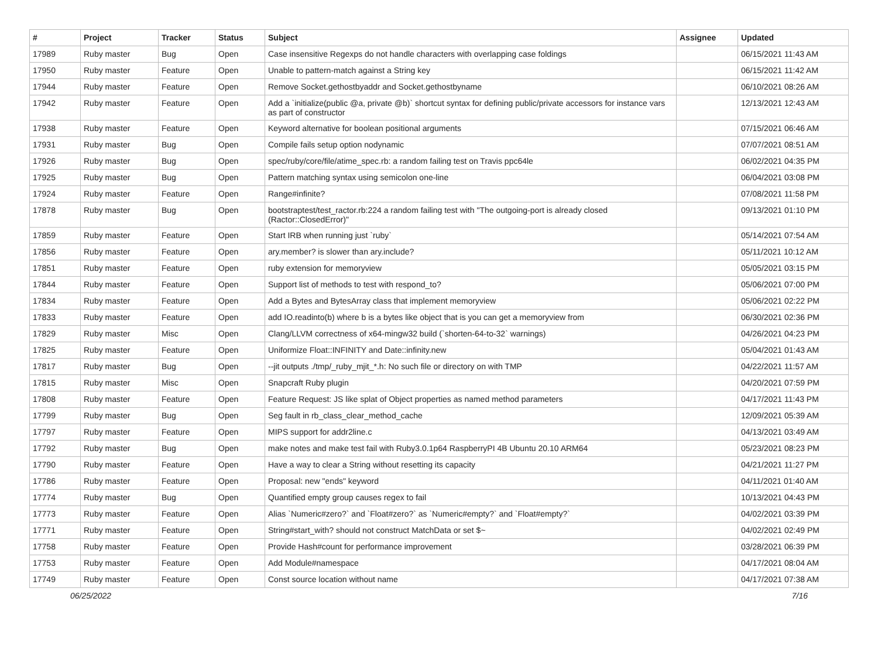| # | Project | Tracker | Status | Subject | Assignee | Updated |
| --- | --- | --- | --- | --- | --- | --- |
| 17989 | Ruby master | Bug | Open | Case insensitive Regexps do not handle characters with overlapping case foldings | | 06/15/2021 11:43 AM |
| 17950 | Ruby master | Feature | Open | Unable to pattern-match against a String key | | 06/15/2021 11:42 AM |
| 17944 | Ruby master | Feature | Open | Remove Socket.gethostbyaddr and Socket.gethostbyname | | 06/10/2021 08:26 AM |
| 17942 | Ruby master | Feature | Open | Add a `initialize(public @a, private @b)` shortcut syntax for defining public/private accessors for instance vars as part of constructor | | 12/13/2021 12:43 AM |
| 17938 | Ruby master | Feature | Open | Keyword alternative for boolean positional arguments | | 07/15/2021 06:46 AM |
| 17931 | Ruby master | Bug | Open | Compile fails setup option nodynamic | | 07/07/2021 08:51 AM |
| 17926 | Ruby master | Bug | Open | spec/ruby/core/file/atime_spec.rb: a random failing test on Travis ppc64le | | 06/02/2021 04:35 PM |
| 17925 | Ruby master | Bug | Open | Pattern matching syntax using semicolon one-line | | 06/04/2021 03:08 PM |
| 17924 | Ruby master | Feature | Open | Range#infinite? | | 07/08/2021 11:58 PM |
| 17878 | Ruby master | Bug | Open | bootstraptest/test_ractor.rb:224 a random failing test with "The outgoing-port is already closed (Ractor::ClosedError)" | | 09/13/2021 01:10 PM |
| 17859 | Ruby master | Feature | Open | Start IRB when running just `ruby` | | 05/14/2021 07:54 AM |
| 17856 | Ruby master | Feature | Open | ary.member? is slower than ary.include? | | 05/11/2021 10:12 AM |
| 17851 | Ruby master | Feature | Open | ruby extension for memoryview | | 05/05/2021 03:15 PM |
| 17844 | Ruby master | Feature | Open | Support list of methods to test with respond_to? | | 05/06/2021 07:00 PM |
| 17834 | Ruby master | Feature | Open | Add a Bytes and BytesArray class that implement memoryview | | 05/06/2021 02:22 PM |
| 17833 | Ruby master | Feature | Open | add IO.readinto(b) where b is a bytes like object that is you can get a memoryview from | | 06/30/2021 02:36 PM |
| 17829 | Ruby master | Misc | Open | Clang/LLVM correctness of x64-mingw32 build (`shorten-64-to-32` warnings) | | 04/26/2021 04:23 PM |
| 17825 | Ruby master | Feature | Open | Uniformize Float::INFINITY and Date::infinity.new | | 05/04/2021 01:43 AM |
| 17817 | Ruby master | Bug | Open | --jit outputs ./tmp/_ruby_mjit_*.h: No such file or directory on with TMP | | 04/22/2021 11:57 AM |
| 17815 | Ruby master | Misc | Open | Snapcraft Ruby plugin | | 04/20/2021 07:59 PM |
| 17808 | Ruby master | Feature | Open | Feature Request: JS like splat of Object properties as named method parameters | | 04/17/2021 11:43 PM |
| 17799 | Ruby master | Bug | Open | Seg fault in rb_class_clear_method_cache | | 12/09/2021 05:39 AM |
| 17797 | Ruby master | Feature | Open | MIPS support for addr2line.c | | 04/13/2021 03:49 AM |
| 17792 | Ruby master | Bug | Open | make notes and make test fail with Ruby3.0.1p64 RaspberryPI 4B Ubuntu 20.10 ARM64 | | 05/23/2021 08:23 PM |
| 17790 | Ruby master | Feature | Open | Have a way to clear a String without resetting its capacity | | 04/21/2021 11:27 PM |
| 17786 | Ruby master | Feature | Open | Proposal: new "ends" keyword | | 04/11/2021 01:40 AM |
| 17774 | Ruby master | Bug | Open | Quantified empty group causes regex to fail | | 10/13/2021 04:43 PM |
| 17773 | Ruby master | Feature | Open | Alias `Numeric#zero?` and `Float#zero?` as `Numeric#empty?` and `Float#empty?` | | 04/02/2021 03:39 PM |
| 17771 | Ruby master | Feature | Open | String#start_with? should not construct MatchData or set $~ | | 04/02/2021 02:49 PM |
| 17758 | Ruby master | Feature | Open | Provide Hash#count for performance improvement | | 03/28/2021 06:39 PM |
| 17753 | Ruby master | Feature | Open | Add Module#namespace | | 04/17/2021 08:04 AM |
| 17749 | Ruby master | Feature | Open | Const source location without name | | 04/17/2021 07:38 AM |
06/25/2022 7/16